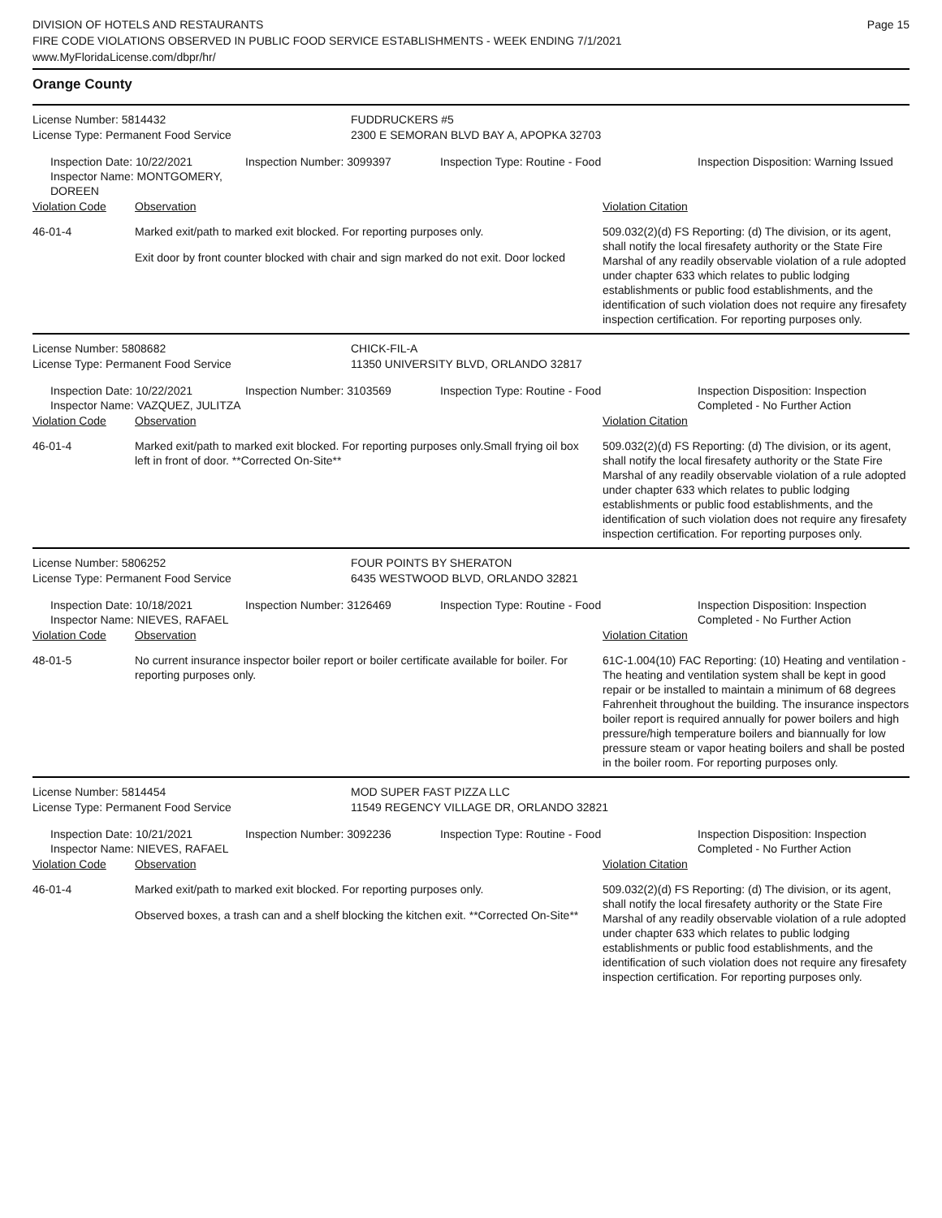DIVISION OF HOTELS AND RESTAURANTS
FIRE CODE VIOLATIONS OBSERVED IN PUBLIC FOOD SERVICE ESTABLISHMENTS - WEEK ENDING 7/1/2021
www.MyFloridaLicense.com/dbpr/hr/
Page 15
Orange County
License Number: 5814432 FUDDRUCKERS #5
License Type: Permanent Food Service 2300 E SEMORAN BLVD BAY A, APOPKA 32703
Inspection Date: 10/22/2021
Inspector Name: MONTGOMERY, DOREEN
Inspection Number: 3099397 Inspection Type: Routine - Food
Inspection Disposition: Warning Issued
Violation Code Observation Violation Citation
46-01-4 Marked exit/path to marked exit blocked. For reporting purposes only.
Exit door by front counter blocked with chair and sign marked do not exit. Door locked
509.032(2)(d) FS Reporting: (d) The division, or its agent, shall notify the local firesafety authority or the State Fire Marshal of any readily observable violation of a rule adopted under chapter 633 which relates to public lodging establishments or public food establishments, and the identification of such violation does not require any firesafety inspection certification. For reporting purposes only.
License Number: 5808682 CHICK-FIL-A
License Type: Permanent Food Service 11350 UNIVERSITY BLVD, ORLANDO 32817
Inspection Date: 10/22/2021
Inspector Name: VAZQUEZ, JULITZA
Inspection Number: 3103569 Inspection Type: Routine - Food
Inspection Disposition: Inspection Completed - No Further Action
Violation Code Observation Violation Citation
46-01-4 Marked exit/path to marked exit blocked. For reporting purposes only.Small frying oil box left in front of door. **Corrected On-Site**
509.032(2)(d) FS Reporting: (d) The division, or its agent, shall notify the local firesafety authority or the State Fire Marshal of any readily observable violation of a rule adopted under chapter 633 which relates to public lodging establishments or public food establishments, and the identification of such violation does not require any firesafety inspection certification. For reporting purposes only.
License Number: 5806252 FOUR POINTS BY SHERATON
License Type: Permanent Food Service 6435 WESTWOOD BLVD, ORLANDO 32821
Inspection Date: 10/18/2021
Inspector Name: NIEVES, RAFAEL
Inspection Number: 3126469 Inspection Type: Routine - Food
Inspection Disposition: Inspection Completed - No Further Action
Violation Code Observation Violation Citation
48-01-5 No current insurance inspector boiler report or boiler certificate available for boiler. For reporting purposes only.
61C-1.004(10) FAC Reporting: (10) Heating and ventilation - The heating and ventilation system shall be kept in good repair or be installed to maintain a minimum of 68 degrees Fahrenheit throughout the building. The insurance inspectors boiler report is required annually for power boilers and high pressure/high temperature boilers and biannually for low pressure steam or vapor heating boilers and shall be posted in the boiler room. For reporting purposes only.
License Number: 5814454 MOD SUPER FAST PIZZA LLC
License Type: Permanent Food Service 11549 REGENCY VILLAGE DR, ORLANDO 32821
Inspection Date: 10/21/2021
Inspector Name: NIEVES, RAFAEL
Inspection Number: 3092236 Inspection Type: Routine - Food
Inspection Disposition: Inspection Completed - No Further Action
Violation Code Observation Violation Citation
46-01-4 Marked exit/path to marked exit blocked. For reporting purposes only.
Observed boxes, a trash can and a shelf blocking the kitchen exit. **Corrected On-Site**
509.032(2)(d) FS Reporting: (d) The division, or its agent, shall notify the local firesafety authority or the State Fire Marshal of any readily observable violation of a rule adopted under chapter 633 which relates to public lodging establishments or public food establishments, and the identification of such violation does not require any firesafety inspection certification. For reporting purposes only.